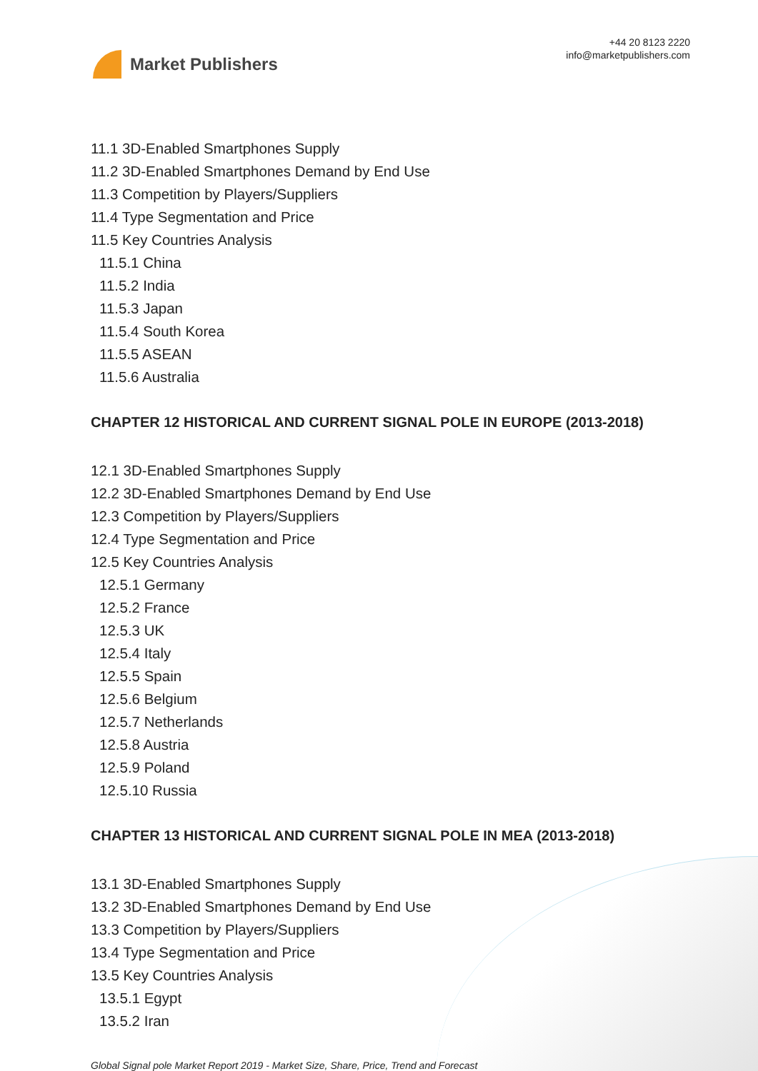Market Publishers
+44 20 8123 2220
info@marketpublishers.com
11.1 3D-Enabled Smartphones Supply
11.2 3D-Enabled Smartphones Demand by End Use
11.3 Competition by Players/Suppliers
11.4 Type Segmentation and Price
11.5 Key Countries Analysis
11.5.1 China
11.5.2 India
11.5.3 Japan
11.5.4 South Korea
11.5.5 ASEAN
11.5.6 Australia
CHAPTER 12 HISTORICAL AND CURRENT SIGNAL POLE IN EUROPE (2013-2018)
12.1 3D-Enabled Smartphones Supply
12.2 3D-Enabled Smartphones Demand by End Use
12.3 Competition by Players/Suppliers
12.4 Type Segmentation and Price
12.5 Key Countries Analysis
12.5.1 Germany
12.5.2 France
12.5.3 UK
12.5.4 Italy
12.5.5 Spain
12.5.6 Belgium
12.5.7 Netherlands
12.5.8 Austria
12.5.9 Poland
12.5.10 Russia
CHAPTER 13 HISTORICAL AND CURRENT SIGNAL POLE IN MEA (2013-2018)
13.1 3D-Enabled Smartphones Supply
13.2 3D-Enabled Smartphones Demand by End Use
13.3 Competition by Players/Suppliers
13.4 Type Segmentation and Price
13.5 Key Countries Analysis
13.5.1 Egypt
13.5.2 Iran
Global Signal pole Market Report 2019 - Market Size, Share, Price, Trend and Forecast